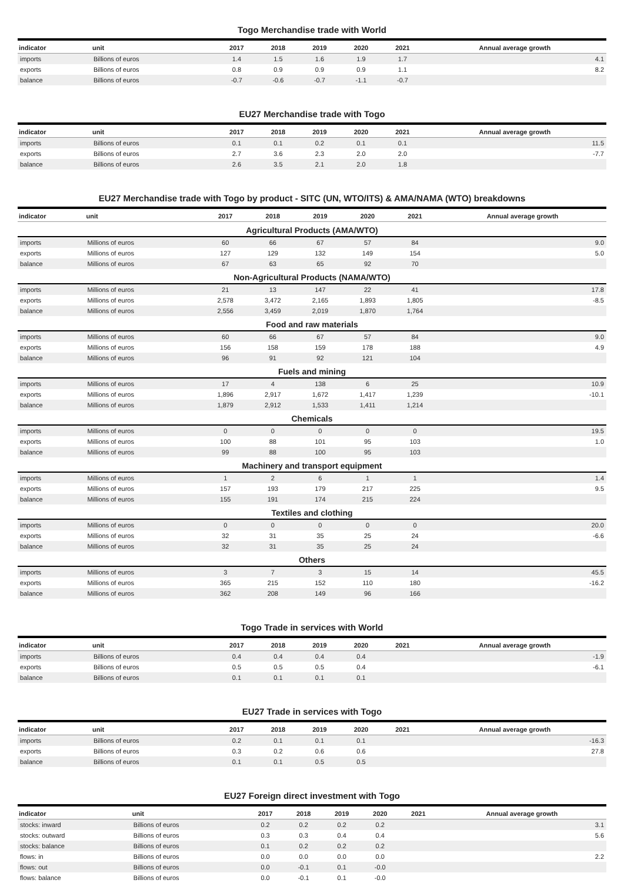Togo Merchandise trade with World
| indicator | unit | 2017 | 2018 | 2019 | 2020 | 2021 | Annual average growth |
| --- | --- | --- | --- | --- | --- | --- | --- |
| imports | Billions of euros | 1.4 | 1.5 | 1.6 | 1.9 | 1.7 | 4.1 |
| exports | Billions of euros | 0.8 | 0.9 | 0.9 | 0.9 | 1.1 | 8.2 |
| balance | Billions of euros | -0.7 | -0.6 | -0.7 | -1.1 | -0.7 | |
EU27 Merchandise trade with Togo
| indicator | unit | 2017 | 2018 | 2019 | 2020 | 2021 | Annual average growth |
| --- | --- | --- | --- | --- | --- | --- | --- |
| imports | Billions of euros | 0.1 | 0.1 | 0.2 | 0.1 | 0.1 | 11.5 |
| exports | Billions of euros | 2.7 | 3.6 | 2.3 | 2.0 | 2.0 | -7.7 |
| balance | Billions of euros | 2.6 | 3.5 | 2.1 | 2.0 | 1.8 | |
EU27 Merchandise trade with Togo by product - SITC (UN, WTO/ITS) & AMA/NAMA (WTO) breakdowns
| indicator | unit | 2017 | 2018 | 2019 | 2020 | 2021 | Annual average growth |
| --- | --- | --- | --- | --- | --- | --- | --- |
| Agricultural Products (AMA/WTO) | | | | | | | |
| imports | Millions of euros | 60 | 66 | 67 | 57 | 84 | 9.0 |
| exports | Millions of euros | 127 | 129 | 132 | 149 | 154 | 5.0 |
| balance | Millions of euros | 67 | 63 | 65 | 92 | 70 | |
| Non-Agricultural Products (NAMA/WTO) | | | | | | | |
| imports | Millions of euros | 21 | 13 | 147 | 22 | 41 | 17.8 |
| exports | Millions of euros | 2,578 | 3,472 | 2,165 | 1,893 | 1,805 | -8.5 |
| balance | Millions of euros | 2,556 | 3,459 | 2,019 | 1,870 | 1,764 | |
| Food and raw materials | | | | | | | |
| imports | Millions of euros | 60 | 66 | 67 | 57 | 84 | 9.0 |
| exports | Millions of euros | 156 | 158 | 159 | 178 | 188 | 4.9 |
| balance | Millions of euros | 96 | 91 | 92 | 121 | 104 | |
| Fuels and mining | | | | | | | |
| imports | Millions of euros | 17 | 4 | 138 | 6 | 25 | 10.9 |
| exports | Millions of euros | 1,896 | 2,917 | 1,672 | 1,417 | 1,239 | -10.1 |
| balance | Millions of euros | 1,879 | 2,912 | 1,533 | 1,411 | 1,214 | |
| Chemicals | | | | | | | |
| imports | Millions of euros | 0 | 0 | 0 | 0 | 0 | 19.5 |
| exports | Millions of euros | 100 | 88 | 101 | 95 | 103 | 1.0 |
| balance | Millions of euros | 99 | 88 | 100 | 95 | 103 | |
| Machinery and transport equipment | | | | | | | |
| imports | Millions of euros | 1 | 2 | 6 | 1 | 1 | 1.4 |
| exports | Millions of euros | 157 | 193 | 179 | 217 | 225 | 9.5 |
| balance | Millions of euros | 155 | 191 | 174 | 215 | 224 | |
| Textiles and clothing | | | | | | | |
| imports | Millions of euros | 0 | 0 | 0 | 0 | 0 | 20.0 |
| exports | Millions of euros | 32 | 31 | 35 | 25 | 24 | -6.6 |
| balance | Millions of euros | 32 | 31 | 35 | 25 | 24 | |
| Others | | | | | | | |
| imports | Millions of euros | 3 | 7 | 3 | 15 | 14 | 45.5 |
| exports | Millions of euros | 365 | 215 | 152 | 110 | 180 | -16.2 |
| balance | Millions of euros | 362 | 208 | 149 | 96 | 166 | |
Togo Trade in services with World
| indicator | unit | 2017 | 2018 | 2019 | 2020 | 2021 | Annual average growth |
| --- | --- | --- | --- | --- | --- | --- | --- |
| imports | Billions of euros | 0.4 | 0.4 | 0.4 | 0.4 | | -1.9 |
| exports | Billions of euros | 0.5 | 0.5 | 0.5 | 0.4 | | -6.1 |
| balance | Billions of euros | 0.1 | 0.1 | 0.1 | 0.1 | | |
EU27 Trade in services with Togo
| indicator | unit | 2017 | 2018 | 2019 | 2020 | 2021 | Annual average growth |
| --- | --- | --- | --- | --- | --- | --- | --- |
| imports | Billions of euros | 0.2 | 0.1 | 0.1 | 0.1 | | -16.3 |
| exports | Billions of euros | 0.3 | 0.2 | 0.6 | 0.6 | | 27.8 |
| balance | Billions of euros | 0.1 | 0.1 | 0.5 | 0.5 | | |
EU27 Foreign direct investment with Togo
| indicator | unit | 2017 | 2018 | 2019 | 2020 | 2021 | Annual average growth |
| --- | --- | --- | --- | --- | --- | --- | --- |
| stocks: inward | Billions of euros | 0.2 | 0.2 | 0.2 | 0.2 | | 3.1 |
| stocks: outward | Billions of euros | 0.3 | 0.3 | 0.4 | 0.4 | | 5.6 |
| stocks: balance | Billions of euros | 0.1 | 0.2 | 0.2 | 0.2 | | |
| flows: in | Billions of euros | 0.0 | 0.0 | 0.0 | 0.0 | | 2.2 |
| flows: out | Billions of euros | 0.0 | -0.1 | 0.1 | -0.0 | | |
| flows: balance | Billions of euros | 0.0 | -0.1 | 0.1 | -0.0 | | |